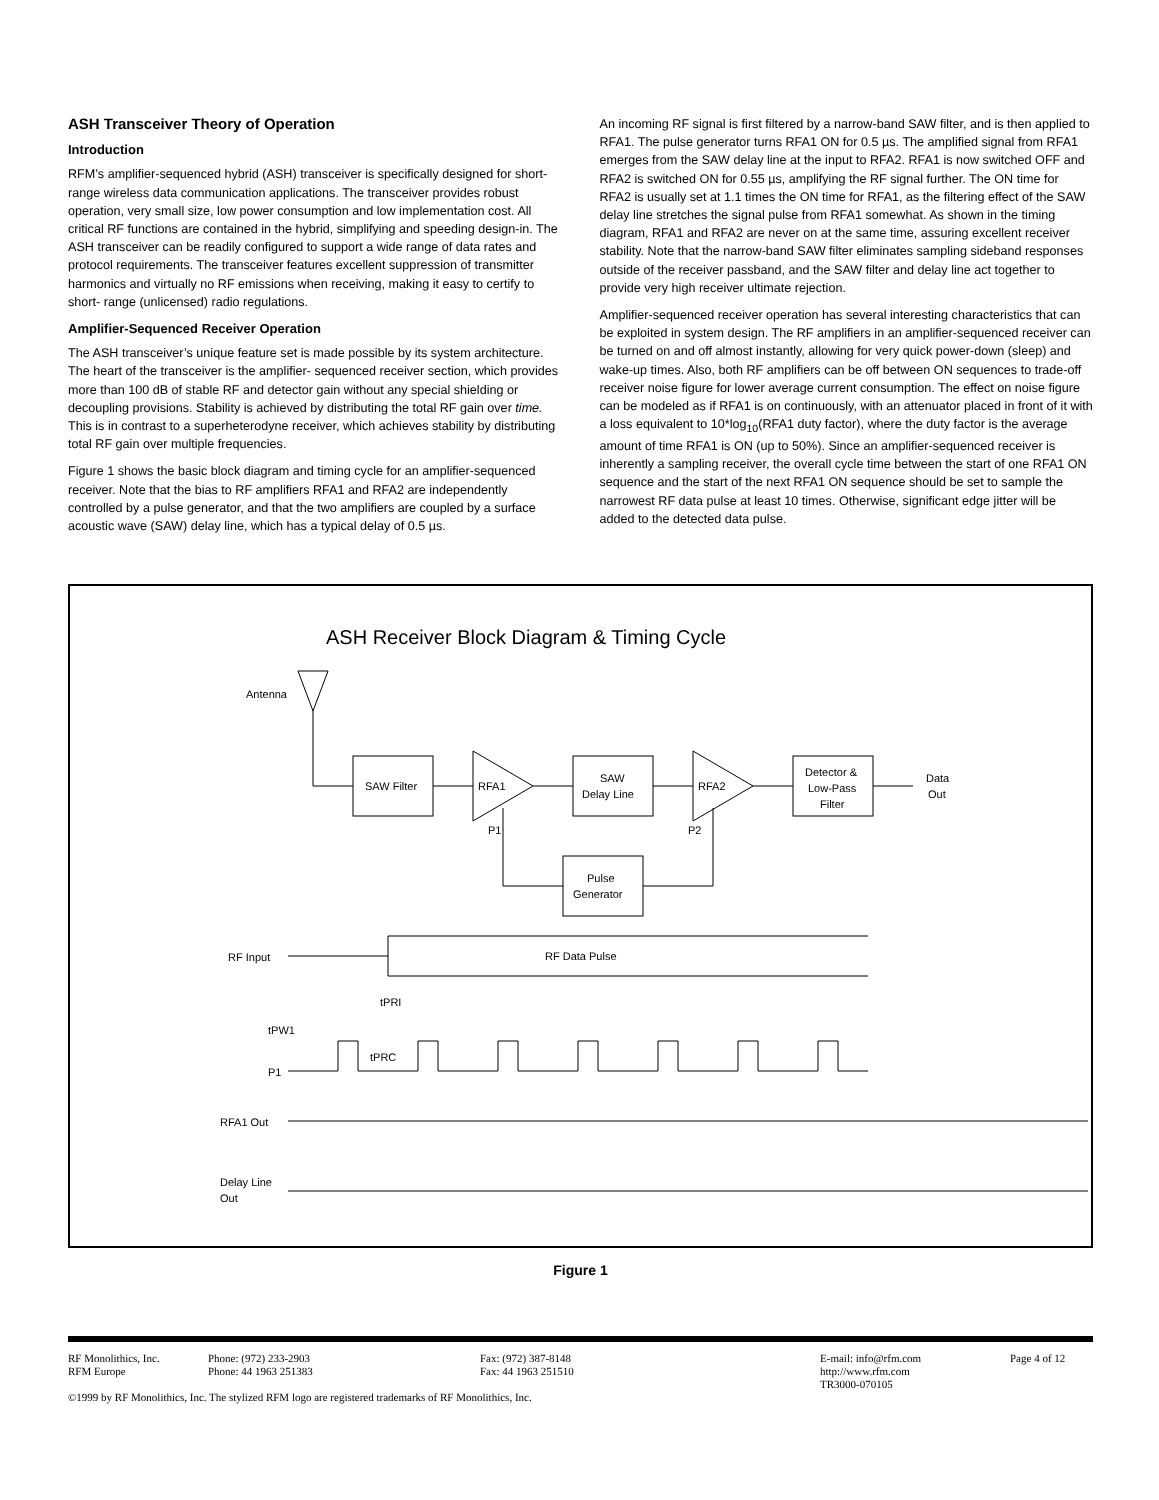ASH Transceiver Theory of Operation
Introduction
RFM’s amplifier-sequenced hybrid (ASH) transceiver is specifically designed for short-range wireless data communication applications. The transceiver provides robust operation, very small size, low power consumption and low implementation cost. All critical RF functions are contained in the hybrid, simplifying and speeding design-in. The ASH transceiver can be readily configured to support a wide range of data rates and protocol requirements. The transceiver features excellent suppression of transmitter harmonics and virtually no RF emissions when receiving, making it easy to certify to short- range (unlicensed) radio regulations.
Amplifier-Sequenced Receiver Operation
The ASH transceiver’s unique feature set is made possible by its system architecture. The heart of the transceiver is the amplifier- sequenced receiver section, which provides more than 100 dB of stable RF and detector gain without any special shielding or decoupling provisions. Stability is achieved by distributing the total RF gain over time. This is in contrast to a superheterodyne receiver, which achieves stability by distributing total RF gain over multiple frequencies.
Figure 1 shows the basic block diagram and timing cycle for an amplifier-sequenced receiver. Note that the bias to RF amplifiers RFA1 and RFA2 are independently controlled by a pulse generator, and that the two amplifiers are coupled by a surface acoustic wave (SAW) delay line, which has a typical delay of 0.5 µs.
An incoming RF signal is first filtered by a narrow-band SAW filter, and is then applied to RFA1. The pulse generator turns RFA1 ON for 0.5 µs. The amplified signal from RFA1 emerges from the SAW delay line at the input to RFA2. RFA1 is now switched OFF and RFA2 is switched ON for 0.55 µs, amplifying the RF signal further. The ON time for RFA2 is usually set at 1.1 times the ON time for RFA1, as the filtering effect of the SAW delay line stretches the signal pulse from RFA1 somewhat. As shown in the timing diagram, RFA1 and RFA2 are never on at the same time, assuring excellent receiver stability. Note that the narrow-band SAW filter eliminates sampling sideband responses outside of the receiver passband, and the SAW filter and delay line act together to provide very high receiver ultimate rejection.
Amplifier-sequenced receiver operation has several interesting characteristics that can be exploited in system design. The RF amplifiers in an amplifier-sequenced receiver can be turned on and off almost instantly, allowing for very quick power-down (sleep) and wake-up times. Also, both RF amplifiers can be off between ON sequences to trade-off receiver noise figure for lower average current consumption. The effect on noise figure can be modeled as if RFA1 is on continuously, with an attenuator placed in front of it with a loss equivalent to 10*log<sub>10</sub>(RFA1 duty factor), where the duty factor is the average amount of time RFA1 is ON (up to 50%). Since an amplifier-sequenced receiver is inherently a sampling receiver, the overall cycle time between the start of one RFA1 ON sequence and the start of the next RFA1 ON sequence should be set to sample the narrowest RF data pulse at least 10 times. Otherwise, significant edge jitter will be added to the detected data pulse.
ASH Receiver Block Diagram & Timing Cycle
Antenna
SAW Filter
RFA1
SAW
Delay Line
RFA2
Detector &
Low-Pass
Filter
Data
Out
P1
P2
Pulse
Generator
RF Input
RF Data Pulse
tPW1
tPRI
tPRC
P1
RFA1 Out
Delay Line
Out
Figure 1
RF Monolithics, Inc.
RFM Europe
Phone: (972) 233-2903
Phone: 44 1963 251383
Fax: (972) 387-8148
Fax: 44 1963 251510
E-mail: info@rfm.com
http://www.rfm.com
TR3000-070105
Page 4 of 12
©1999 by RF Monolithics, Inc. The stylized RFM logo are registered trademarks of RF Monolithics, Inc.